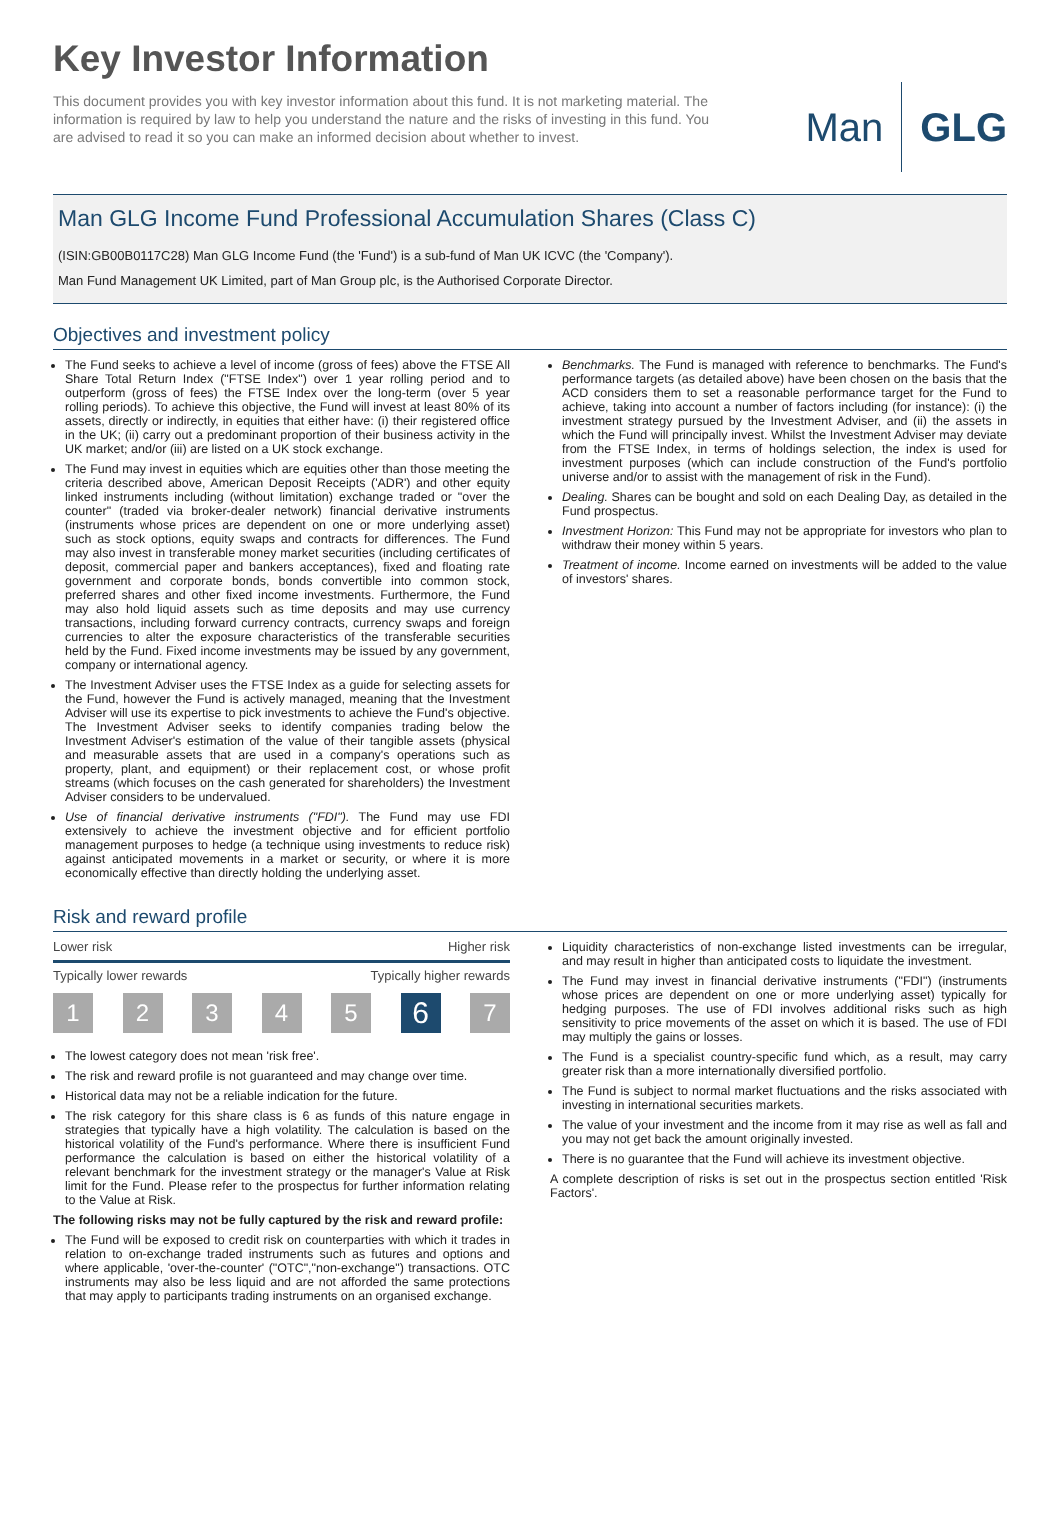Key Investor Information
This document provides you with key investor information about this fund. It is not marketing material. The information is required by law to help you understand the nature and the risks of investing in this fund. You are advised to read it so you can make an informed decision about whether to invest.
Man GLG
Man GLG Income Fund Professional Accumulation Shares (Class C)
(ISIN:GB00B0117C28) Man GLG Income Fund (the 'Fund') is a sub-fund of Man UK ICVC (the 'Company').
Man Fund Management UK Limited, part of Man Group plc, is the Authorised Corporate Director.
Objectives and investment policy
The Fund seeks to achieve a level of income (gross of fees) above the FTSE All Share Total Return Index ("FTSE Index") over 1 year rolling period and to outperform (gross of fees) the FTSE Index over the long-term (over 5 year rolling periods). To achieve this objective, the Fund will invest at least 80% of its assets, directly or indirectly, in equities that either have: (i) their registered office in the UK; (ii) carry out a predominant proportion of their business activity in the UK market; and/or (iii) are listed on a UK stock exchange.
The Fund may invest in equities which are equities other than those meeting the criteria described above, American Deposit Receipts ('ADR') and other equity linked instruments including (without limitation) exchange traded or "over the counter" (traded via broker-dealer network) financial derivative instruments (instruments whose prices are dependent on one or more underlying asset) such as stock options, equity swaps and contracts for differences. The Fund may also invest in transferable money market securities (including certificates of deposit, commercial paper and bankers acceptances), fixed and floating rate government and corporate bonds, bonds convertible into common stock, preferred shares and other fixed income investments. Furthermore, the Fund may also hold liquid assets such as time deposits and may use currency transactions, including forward currency contracts, currency swaps and foreign currencies to alter the exposure characteristics of the transferable securities held by the Fund. Fixed income investments may be issued by any government, company or international agency.
The Investment Adviser uses the FTSE Index as a guide for selecting assets for the Fund, however the Fund is actively managed, meaning that the Investment Adviser will use its expertise to pick investments to achieve the Fund's objective. The Investment Adviser seeks to identify companies trading below the Investment Adviser's estimation of the value of their tangible assets (physical and measurable assets that are used in a company's operations such as property, plant, and equipment) or their replacement cost, or whose profit streams (which focuses on the cash generated for shareholders) the Investment Adviser considers to be undervalued.
Use of financial derivative instruments ("FDI"). The Fund may use FDI extensively to achieve the investment objective and for efficient portfolio management purposes to hedge (a technique using investments to reduce risk) against anticipated movements in a market or security, or where it is more economically effective than directly holding the underlying asset.
Benchmarks. The Fund is managed with reference to benchmarks. The Fund's performance targets (as detailed above) have been chosen on the basis that the ACD considers them to set a reasonable performance target for the Fund to achieve, taking into account a number of factors including (for instance): (i) the investment strategy pursued by the Investment Adviser, and (ii) the assets in which the Fund will principally invest. Whilst the Investment Adviser may deviate from the FTSE Index, in terms of holdings selection, the index is used for investment purposes (which can include construction of the Fund's portfolio universe and/or to assist with the management of risk in the Fund).
Dealing. Shares can be bought and sold on each Dealing Day, as detailed in the Fund prospectus.
Investment Horizon: This Fund may not be appropriate for investors who plan to withdraw their money within 5 years.
Treatment of income. Income earned on investments will be added to the value of investors' shares.
Risk and reward profile
Lower risk Higher risk
Typically lower rewards Typically higher rewards
1 2 3 4 5 6 7
The lowest category does not mean 'risk free'.
The risk and reward profile is not guaranteed and may change over time.
Historical data may not be a reliable indication for the future.
The risk category for this share class is 6 as funds of this nature engage in strategies that typically have a high volatility. The calculation is based on the historical volatility of the Fund's performance. Where there is insufficient Fund performance the calculation is based on either the historical volatility of a relevant benchmark for the investment strategy or the manager's Value at Risk limit for the Fund. Please refer to the prospectus for further information relating to the Value at Risk.
The following risks may not be fully captured by the risk and reward profile:
The Fund will be exposed to credit risk on counterparties with which it trades in relation to on-exchange traded instruments such as futures and options and where applicable, 'over-the-counter' ("OTC","non-exchange") transactions. OTC instruments may also be less liquid and are not afforded the same protections that may apply to participants trading instruments on an organised exchange.
Liquidity characteristics of non-exchange listed investments can be irregular, and may result in higher than anticipated costs to liquidate the investment.
The Fund may invest in financial derivative instruments ("FDI") (instruments whose prices are dependent on one or more underlying asset) typically for hedging purposes. The use of FDI involves additional risks such as high sensitivity to price movements of the asset on which it is based. The use of FDI may multiply the gains or losses.
The Fund is a specialist country-specific fund which, as a result, may carry greater risk than a more internationally diversified portfolio.
The Fund is subject to normal market fluctuations and the risks associated with investing in international securities markets.
The value of your investment and the income from it may rise as well as fall and you may not get back the amount originally invested.
There is no guarantee that the Fund will achieve its investment objective.
A complete description of risks is set out in the prospectus section entitled 'Risk Factors'.